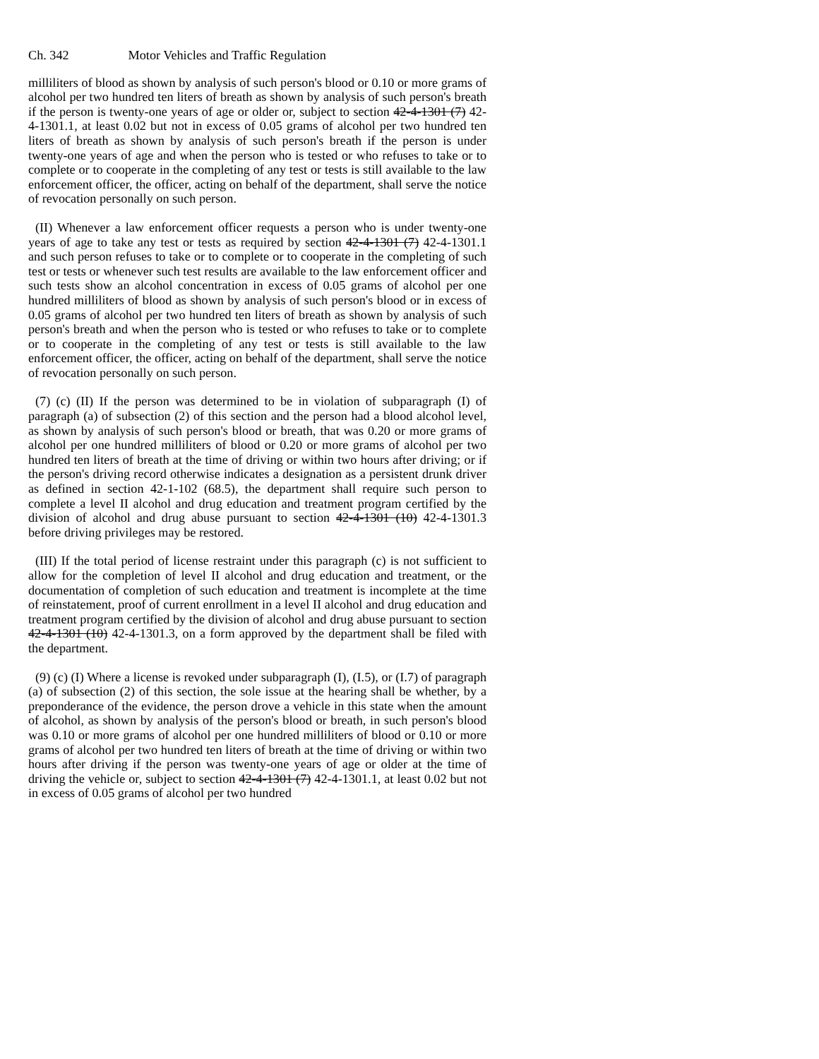Ch. 342 Motor Vehicles and Traffic Regulation
milliliters of blood as shown by analysis of such person's blood or 0.10 or more grams of alcohol per two hundred ten liters of breath as shown by analysis of such person's breath if the person is twenty-one years of age or older or, subject to section 42-4-1301 (7) 42-4-1301.1, at least 0.02 but not in excess of 0.05 grams of alcohol per two hundred ten liters of breath as shown by analysis of such person's breath if the person is under twenty-one years of age and when the person who is tested or who refuses to take or to complete or to cooperate in the completing of any test or tests is still available to the law enforcement officer, the officer, acting on behalf of the department, shall serve the notice of revocation personally on such person.
(II) Whenever a law enforcement officer requests a person who is under twenty-one years of age to take any test or tests as required by section 42-4-1301 (7) 42-4-1301.1 and such person refuses to take or to complete or to cooperate in the completing of such test or tests or whenever such test results are available to the law enforcement officer and such tests show an alcohol concentration in excess of 0.05 grams of alcohol per one hundred milliliters of blood as shown by analysis of such person's blood or in excess of 0.05 grams of alcohol per two hundred ten liters of breath as shown by analysis of such person's breath and when the person who is tested or who refuses to take or to complete or to cooperate in the completing of any test or tests is still available to the law enforcement officer, the officer, acting on behalf of the department, shall serve the notice of revocation personally on such person.
(7) (c) (II) If the person was determined to be in violation of subparagraph (I) of paragraph (a) of subsection (2) of this section and the person had a blood alcohol level, as shown by analysis of such person's blood or breath, that was 0.20 or more grams of alcohol per one hundred milliliters of blood or 0.20 or more grams of alcohol per two hundred ten liters of breath at the time of driving or within two hours after driving; or if the person's driving record otherwise indicates a designation as a persistent drunk driver as defined in section 42-1-102 (68.5), the department shall require such person to complete a level II alcohol and drug education and treatment program certified by the division of alcohol and drug abuse pursuant to section 42-4-1301 (10) 42-4-1301.3 before driving privileges may be restored.
(III) If the total period of license restraint under this paragraph (c) is not sufficient to allow for the completion of level II alcohol and drug education and treatment, or the documentation of completion of such education and treatment is incomplete at the time of reinstatement, proof of current enrollment in a level II alcohol and drug education and treatment program certified by the division of alcohol and drug abuse pursuant to section 42-4-1301 (10) 42-4-1301.3, on a form approved by the department shall be filed with the department.
(9) (c) (I) Where a license is revoked under subparagraph (I), (I.5), or (I.7) of paragraph (a) of subsection (2) of this section, the sole issue at the hearing shall be whether, by a preponderance of the evidence, the person drove a vehicle in this state when the amount of alcohol, as shown by analysis of the person's blood or breath, in such person's blood was 0.10 or more grams of alcohol per one hundred milliliters of blood or 0.10 or more grams of alcohol per two hundred ten liters of breath at the time of driving or within two hours after driving if the person was twenty-one years of age or older at the time of driving the vehicle or, subject to section 42-4-1301 (7) 42-4-1301.1, at least 0.02 but not in excess of 0.05 grams of alcohol per two hundred